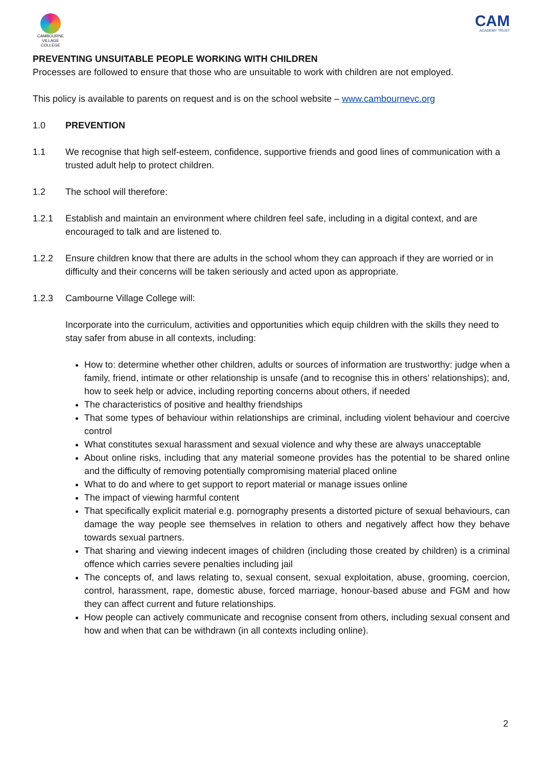CAMBOURNE
VILLAGE COLLEGE
CAM
ACADEMY TRUST
PREVENTING UNSUITABLE PEOPLE WORKING WITH CHILDREN
Processes are followed to ensure that those who are unsuitable to work with children are not employed.
This policy is available to parents on request and is on the school website – www.cambournevc.org
1.0 PREVENTION
1.1 We recognise that high self-esteem, confidence, supportive friends and good lines of communication with a trusted adult help to protect children.
1.2 The school will therefore:
1.2.1 Establish and maintain an environment where children feel safe, including in a digital context, and are encouraged to talk and are listened to.
1.2.2 Ensure children know that there are adults in the school whom they can approach if they are worried or in difficulty and their concerns will be taken seriously and acted upon as appropriate.
1.2.3 Cambourne Village College will:
Incorporate into the curriculum, activities and opportunities which equip children with the skills they need to stay safer from abuse in all contexts, including:
How to: determine whether other children, adults or sources of information are trustworthy: judge when a family, friend, intimate or other relationship is unsafe (and to recognise this in others’ relationships); and, how to seek help or advice, including reporting concerns about others, if needed
The characteristics of positive and healthy friendships
That some types of behaviour within relationships are criminal, including violent behaviour and coercive control
What constitutes sexual harassment and sexual violence and why these are always unacceptable
About online risks, including that any material someone provides has the potential to be shared online and the difficulty of removing potentially compromising material placed online
What to do and where to get support to report material or manage issues online
The impact of viewing harmful content
That specifically explicit material e.g. pornography presents a distorted picture of sexual behaviours, can damage the way people see themselves in relation to others and negatively affect how they behave towards sexual partners.
That sharing and viewing indecent images of children (including those created by children) is a criminal offence which carries severe penalties including jail
The concepts of, and laws relating to, sexual consent, sexual exploitation, abuse, grooming, coercion, control, harassment, rape, domestic abuse, forced marriage, honour-based abuse and FGM and how they can affect current and future relationships.
How people can actively communicate and recognise consent from others, including sexual consent and how and when that can be withdrawn (in all contexts including online).
2